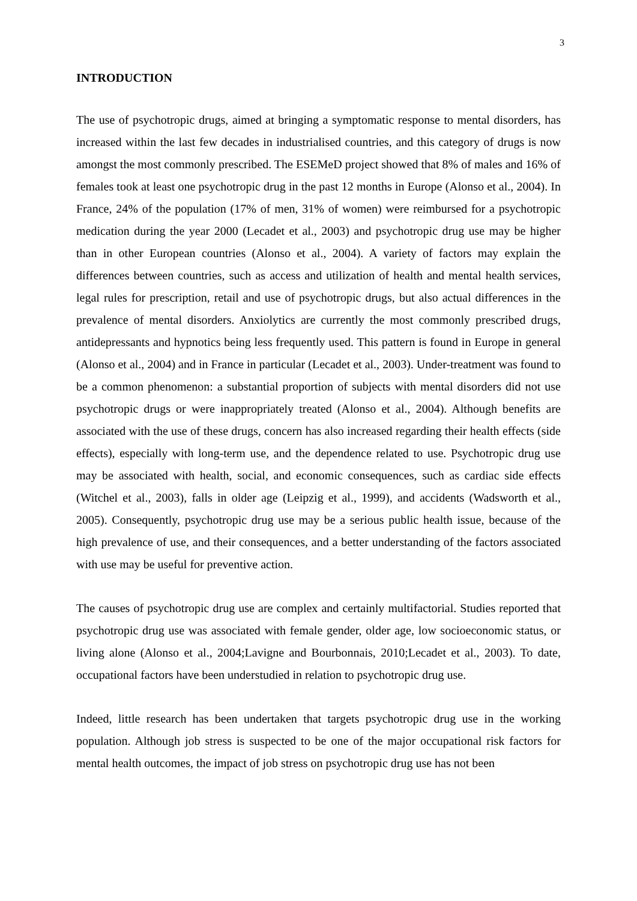3
INTRODUCTION
The use of psychotropic drugs, aimed at bringing a symptomatic response to mental disorders, has increased within the last few decades in industrialised countries, and this category of drugs is now amongst the most commonly prescribed. The ESEMeD project showed that 8% of males and 16% of females took at least one psychotropic drug in the past 12 months in Europe (Alonso et al., 2004). In France, 24% of the population (17% of men, 31% of women) were reimbursed for a psychotropic medication during the year 2000 (Lecadet et al., 2003) and psychotropic drug use may be higher than in other European countries (Alonso et al., 2004). A variety of factors may explain the differences between countries, such as access and utilization of health and mental health services, legal rules for prescription, retail and use of psychotropic drugs, but also actual differences in the prevalence of mental disorders. Anxiolytics are currently the most commonly prescribed drugs, antidepressants and hypnotics being less frequently used. This pattern is found in Europe in general (Alonso et al., 2004) and in France in particular (Lecadet et al., 2003). Under-treatment was found to be a common phenomenon: a substantial proportion of subjects with mental disorders did not use psychotropic drugs or were inappropriately treated (Alonso et al., 2004). Although benefits are associated with the use of these drugs, concern has also increased regarding their health effects (side effects), especially with long-term use, and the dependence related to use. Psychotropic drug use may be associated with health, social, and economic consequences, such as cardiac side effects (Witchel et al., 2003), falls in older age (Leipzig et al., 1999), and accidents (Wadsworth et al., 2005). Consequently, psychotropic drug use may be a serious public health issue, because of the high prevalence of use, and their consequences, and a better understanding of the factors associated with use may be useful for preventive action.
The causes of psychotropic drug use are complex and certainly multifactorial. Studies reported that psychotropic drug use was associated with female gender, older age, low socioeconomic status, or living alone (Alonso et al., 2004;Lavigne and Bourbonnais, 2010;Lecadet et al., 2003). To date, occupational factors have been understudied in relation to psychotropic drug use.
Indeed, little research has been undertaken that targets psychotropic drug use in the working population. Although job stress is suspected to be one of the major occupational risk factors for mental health outcomes, the impact of job stress on psychotropic drug use has not been